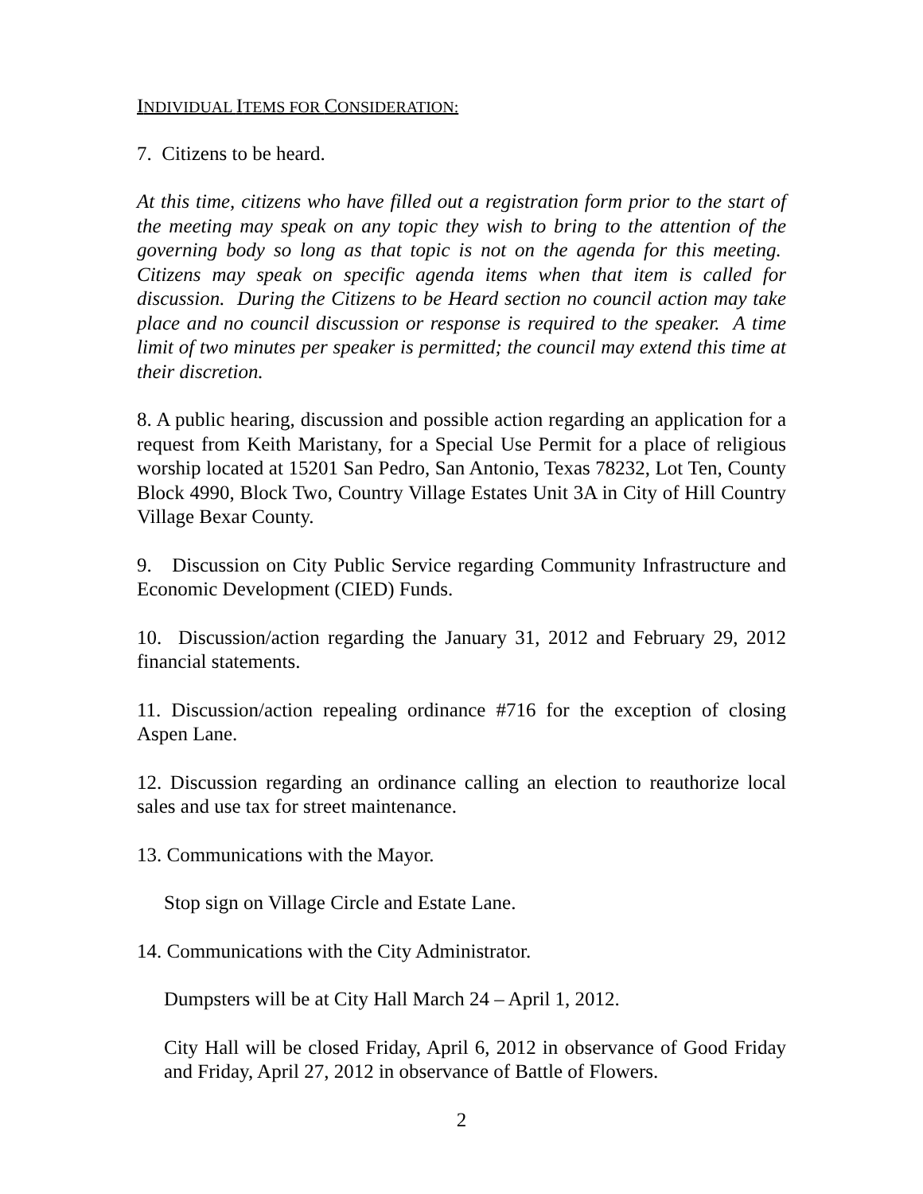INDIVIDUAL ITEMS FOR CONSIDERATION:
7. Citizens to be heard.
At this time, citizens who have filled out a registration form prior to the start of the meeting may speak on any topic they wish to bring to the attention of the governing body so long as that topic is not on the agenda for this meeting. Citizens may speak on specific agenda items when that item is called for discussion. During the Citizens to be Heard section no council action may take place and no council discussion or response is required to the speaker. A time limit of two minutes per speaker is permitted; the council may extend this time at their discretion.
8. A public hearing, discussion and possible action regarding an application for a request from Keith Maristany, for a Special Use Permit for a place of religious worship located at 15201 San Pedro, San Antonio, Texas 78232, Lot Ten, County Block 4990, Block Two, Country Village Estates Unit 3A in City of Hill Country Village Bexar County.
9. Discussion on City Public Service regarding Community Infrastructure and Economic Development (CIED) Funds.
10. Discussion/action regarding the January 31, 2012 and February 29, 2012 financial statements.
11. Discussion/action repealing ordinance #716 for the exception of closing Aspen Lane.
12. Discussion regarding an ordinance calling an election to reauthorize local sales and use tax for street maintenance.
13. Communications with the Mayor.
Stop sign on Village Circle and Estate Lane.
14. Communications with the City Administrator.
Dumpsters will be at City Hall March 24 – April 1, 2012.
City Hall will be closed Friday, April 6, 2012 in observance of Good Friday and Friday, April 27, 2012 in observance of Battle of Flowers.
2